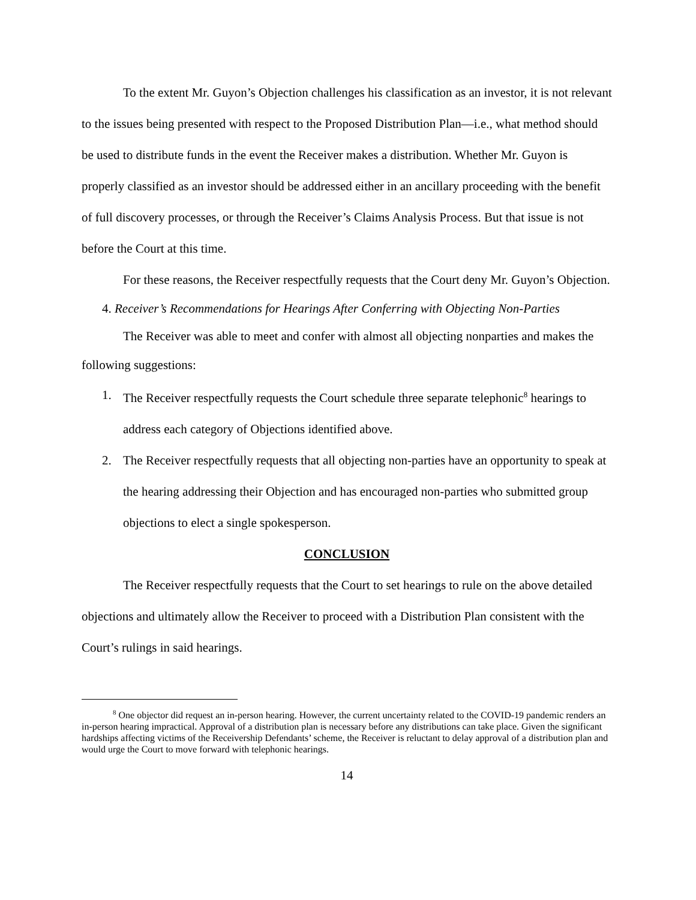To the extent Mr. Guyon’s Objection challenges his classification as an investor, it is not relevant to the issues being presented with respect to the Proposed Distribution Plan—i.e., what method should be used to distribute funds in the event the Receiver makes a distribution. Whether Mr. Guyon is properly classified as an investor should be addressed either in an ancillary proceeding with the benefit of full discovery processes, or through the Receiver’s Claims Analysis Process. But that issue is not before the Court at this time.
For these reasons, the Receiver respectfully requests that the Court deny Mr. Guyon’s Objection.
4. Receiver’s Recommendations for Hearings After Conferring with Objecting Non-Parties
The Receiver was able to meet and confer with almost all objecting nonparties and makes the following suggestions:
1. The Receiver respectfully requests the Court schedule three separate telephonic<sup>8</sup> hearings to address each category of Objections identified above.
2. The Receiver respectfully requests that all objecting non-parties have an opportunity to speak at the hearing addressing their Objection and has encouraged non-parties who submitted group objections to elect a single spokesperson.
CONCLUSION
The Receiver respectfully requests that the Court to set hearings to rule on the above detailed objections and ultimately allow the Receiver to proceed with a Distribution Plan consistent with the Court’s rulings in said hearings.
<sup>8</sup> One objector did request an in-person hearing. However, the current uncertainty related to the COVID-19 pandemic renders an in-person hearing impractical. Approval of a distribution plan is necessary before any distributions can take place. Given the significant hardships affecting victims of the Receivership Defendants’ scheme, the Receiver is reluctant to delay approval of a distribution plan and would urge the Court to move forward with telephonic hearings.
14